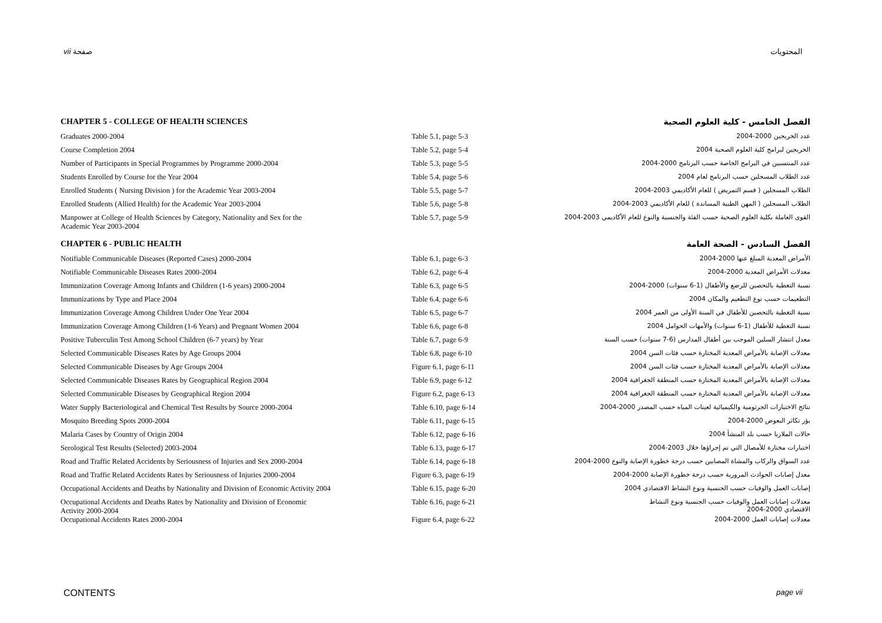vii صفحة المحتويات
| CHAPTER 5 - COLLEGE OF HEALTH SCIENCES | | الفصل الخامس - كلية العلوم الصحية |
| Graduates 2000-2004 | Table 5.1, page 5-3 | عدد الخريجين 2000-2004 |
| Course Completion 2004 | Table 5.2, page 5-4 | الخريجين لبرامج كلية العلوم الصحية 2004 |
| Number of Participants in Special Programmes by Programme 2000-2004 | Table 5.3, page 5-5 | عدد المنتسبين في البرامج الخاصة حسب البرنامج 2000-2004 |
| Students Enrolled by Course for the Year 2004 | Table 5.4, page 5-6 | عدد الطلاب المسجلين حسب البرنامج لعام 2004 |
| Enrolled Students ( Nursing Division ) for the Academic Year 2003-2004 | Table 5.5, page 5-7 | الطلاب المسجلين ( قسم التمريض ) للعام الأكاديمي 2003-2004 |
| Enrolled Students (Allied Health) for the Academic Year 2003-2004 | Table 5.6, page 5-8 | الطلاب المسجلين ( المهن الطبية المساندة ) للعام الأكاديمي 2003-2004 |
| Manpower at College of Health Sciences by Category, Nationality and Sex for the Academic Year 2003-2004 | Table 5.7, page 5-9 | القوى العاملة بكلية العلوم الصحية حسب الفئة والجنسية والنوع للعام الأكاديمي 2003-2004 |
| CHAPTER 6 - PUBLIC HEALTH | | الفصل السادس - الصحة العامة |
| Notifiable Communicable Diseases (Reported Cases) 2000-2004 | Table 6.1, page 6-3 | الأمراض المعدية المبلغ عنها 2000-2004 |
| Notifiable Communicable Diseases Rates 2000-2004 | Table 6.2, page 6-4 | معدلات الأمراض المعدية 2000-2004 |
| Immunization Coverage Among Infants and Children (1-6 years) 2000-2004 | Table 6.3, page 6-5 | نسبة التغطية بالتحصين للرضع والأطفال (1-6 سنوات) 2000-2004 |
| Immunizations by Type and Place 2004 | Table 6.4, page 6-6 | التطعيمات حسب نوع التطعيم والمكان 2004 |
| Immunization Coverage Among Children Under One Year 2004 | Table 6.5, page 6-7 | نسبة التغطية بالتحصين للأطفال في السنة الأولى من العمر 2004 |
| Immunization Coverage Among Children (1-6 Years) and Pregnant Women 2004 | Table 6.6, page 6-8 | نسبة التغطية للأطفال (1-6 سنوات) والأمهات الحوامل 2004 |
| Positive Tuberculin Test Among School Children (6-7 years) by Year | Table 6.7, page 6-9 | معدل انتشار السلين الموجب بين أطفال المدارس (6-7 سنوات) حسب السنة |
| Selected Communicable Diseases Rates by Age Groups 2004 | Table 6.8, page 6-10 | معدلات الإصابة بالأمراض المعدية المختارة حسب فئات السن 2004 |
| Selected Communicable Diseases by Age Groups 2004 | Figure 6.1, page 6-11 | معدلات الإصابة بالأمراض المعدية المختارة حسب فئات السن 2004 |
| Selected Communicable Diseases Rates by Geographical Region 2004 | Table 6.9, page 6-12 | معدلات الإصابة بالأمراض المعدية المختارة حسب المنطقة الجغرافية 2004 |
| Selected Communicable Diseases by Geographical Region 2004 | Figure 6.2, page 6-13 | معدلات الإصابة بالأمراض المعدية المختارة حسب المنطقة الجغرافية 2004 |
| Water Supply Bacteriological and Chemical Test Results by Source 2000-2004 | Table 6.10, page 6-14 | نتائج الاختبارات الجرثومية والكيميائية لعينات المياه حسب المصدر 2000-2004 |
| Mosquito Breeding Spots 2000-2004 | Table 6.11, page 6-15 | بؤر تكاثر البعوض 2000-2004 |
| Malaria Cases by Country of Origin 2004 | Table 6.12, page 6-16 | حالات الملاريا حسب بلد المنشأ 2004 |
| Serological Test Results (Selected) 2003-2004 | Table 6.13, page 6-17 | اختبارات مختارة للأمصال التي تم إجراؤها خلال 2003-2004 |
| Road and Traffic Related Accidents by Seriousness of Injuries and Sex 2000-2004 | Table 6.14, page 6-18 | عدد السواق والركاب والمشاة المصابين حسب درجة خطورة الإصابة والنوع 2000-2004 |
| Road and Traffic Related Accidents Rates by Seriousness of Injuries 2000-2004 | Figure 6.3, page 6-19 | معدل إصابات الحوادث المرورية حسب درجة خطورة الإصابة 2000-2004 |
| Occupational Accidents and Deaths by Nationality and Division of Economic Activity 2004 | Table 6.15, page 6-20 | إصابات العمل والوفيات حسب الجنسية ونوع النشاط الاقتصادي 2004 |
| Occupational Accidents and Deaths Rates by Nationality and Division of Economic Activity 2000-2004 | Table 6.16, page 6-21 | معدلات إصابات العمل والوفيات حسب الجنسية ونوع النشاط الاقتصادي 2000-2004 |
| Occupational Accidents Rates 2000-2004 | Figure 6.4, page 6-22 | معدلات إصابات العمل 2000-2004 |
CONTENTS page vii